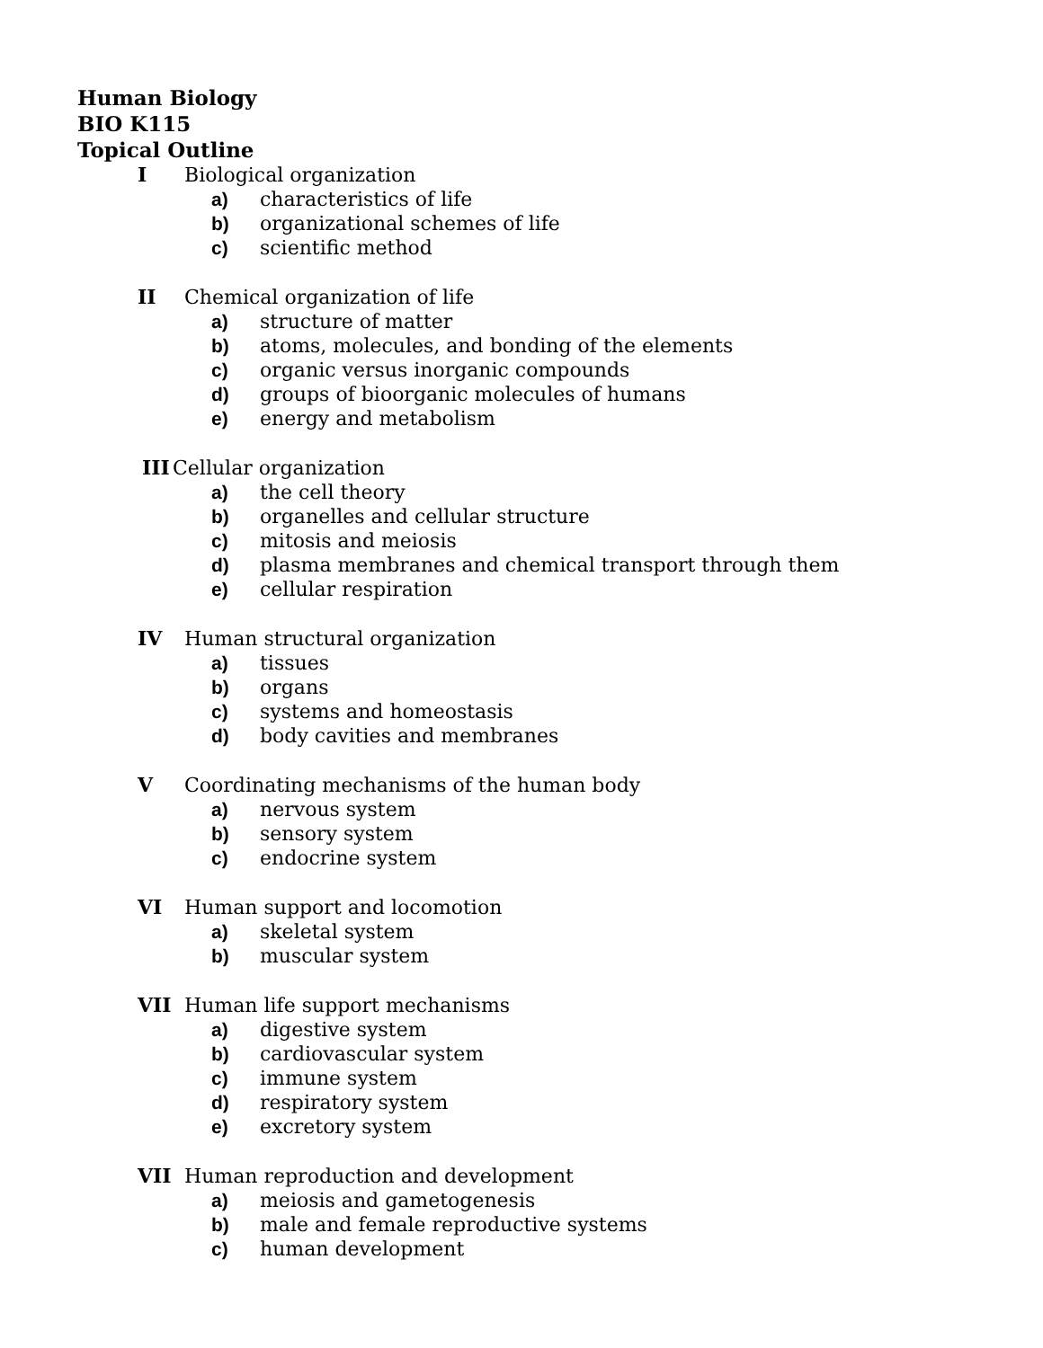Human Biology
BIO K115
Topical Outline
I Biological organization
a) characteristics of life
b) organizational schemes of life
c) scientific method
II Chemical organization of life
a) structure of matter
b) atoms, molecules, and bonding of the elements
c) organic versus inorganic compounds
d) groups of bioorganic molecules of humans
e) energy and metabolism
III Cellular organization
a) the cell theory
b) organelles and cellular structure
c) mitosis and meiosis
d) plasma membranes and chemical transport through them
e) cellular respiration
IV Human structural organization
a) tissues
b) organs
c) systems and homeostasis
d) body cavities and membranes
V Coordinating mechanisms of the human body
a) nervous system
b) sensory system
c) endocrine system
VI Human support and locomotion
a) skeletal system
b) muscular system
VII Human life support mechanisms
a) digestive system
b) cardiovascular system
c) immune system
d) respiratory system
e) excretory system
VII Human reproduction and development
a) meiosis and gametogenesis
b) male and female reproductive systems
c) human development